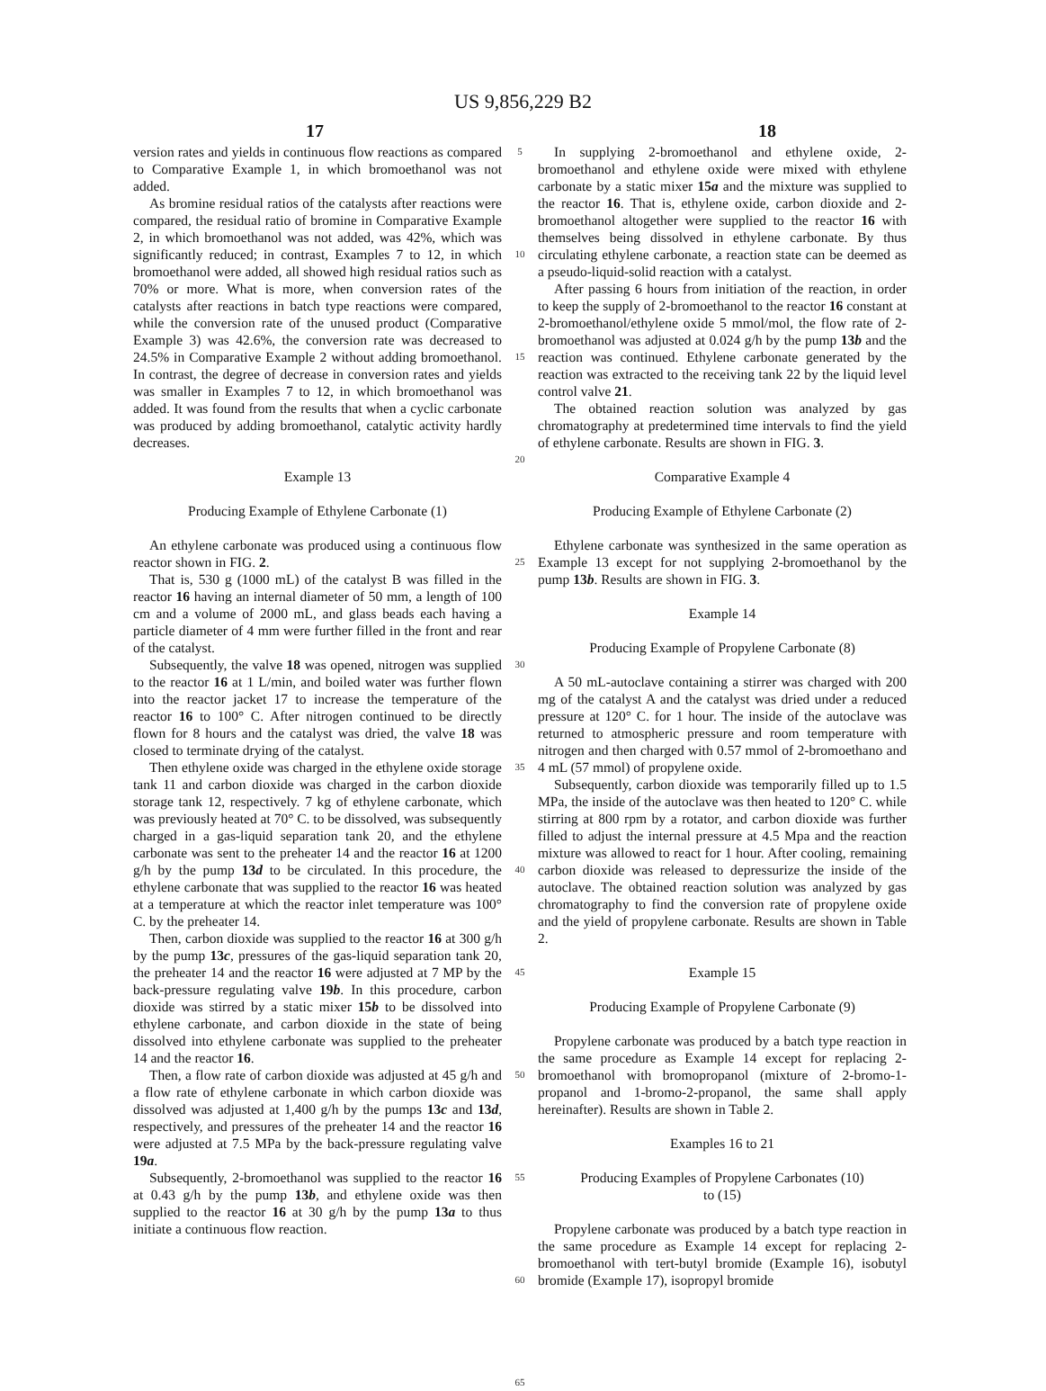US 9,856,229 B2
17 18
version rates and yields in continuous flow reactions as compared to Comparative Example 1, in which bromoethanol was not added.
As bromine residual ratios of the catalysts after reactions were compared, the residual ratio of bromine in Comparative Example 2, in which bromoethanol was not added, was 42%, which was significantly reduced; in contrast, Examples 7 to 12, in which bromoethanol were added, all showed high residual ratios such as 70% or more. What is more, when conversion rates of the catalysts after reactions in batch type reactions were compared, while the conversion rate of the unused product (Comparative Example 3) was 42.6%, the conversion rate was decreased to 24.5% in Comparative Example 2 without adding bromoethanol. In contrast, the degree of decrease in conversion rates and yields was smaller in Examples 7 to 12, in which bromoethanol was added. It was found from the results that when a cyclic carbonate was produced by adding bromoethanol, catalytic activity hardly decreases.
Example 13
Producing Example of Ethylene Carbonate (1)
An ethylene carbonate was produced using a continuous flow reactor shown in FIG. 2.
That is, 530 g (1000 mL) of the catalyst B was filled in the reactor 16 having an internal diameter of 50 mm, a length of 100 cm and a volume of 2000 mL, and glass beads each having a particle diameter of 4 mm were further filled in the front and rear of the catalyst.
Subsequently, the valve 18 was opened, nitrogen was supplied to the reactor 16 at 1 L/min, and boiled water was further flown into the reactor jacket 17 to increase the temperature of the reactor 16 to 100° C. After nitrogen continued to be directly flown for 8 hours and the catalyst was dried, the valve 18 was closed to terminate drying of the catalyst.
Then ethylene oxide was charged in the ethylene oxide storage tank 11 and carbon dioxide was charged in the carbon dioxide storage tank 12, respectively. 7 kg of ethylene carbonate, which was previously heated at 70° C. to be dissolved, was subsequently charged in a gas-liquid separation tank 20, and the ethylene carbonate was sent to the preheater 14 and the reactor 16 at 1200 g/h by the pump 13d to be circulated. In this procedure, the ethylene carbonate that was supplied to the reactor 16 was heated at a temperature at which the reactor inlet temperature was 100° C. by the preheater 14.
Then, carbon dioxide was supplied to the reactor 16 at 300 g/h by the pump 13c, pressures of the gas-liquid separation tank 20, the preheater 14 and the reactor 16 were adjusted at 7 MP by the back-pressure regulating valve 19b. In this procedure, carbon dioxide was stirred by a static mixer 15b to be dissolved into ethylene carbonate, and carbon dioxide in the state of being dissolved into ethylene carbonate was supplied to the preheater 14 and the reactor 16.
Then, a flow rate of carbon dioxide was adjusted at 45 g/h and a flow rate of ethylene carbonate in which carbon dioxide was dissolved was adjusted at 1,400 g/h by the pumps 13c and 13d, respectively, and pressures of the preheater 14 and the reactor 16 were adjusted at 7.5 MPa by the back-pressure regulating valve 19a.
Subsequently, 2-bromoethanol was supplied to the reactor 16 at 0.43 g/h by the pump 13b, and ethylene oxide was then supplied to the reactor 16 at 30 g/h by the pump 13a to thus initiate a continuous flow reaction.
5
10
15
20
25
30
35
40
45
50
55
60
65
In supplying 2-bromoethanol and ethylene oxide, 2-bromoethanol and ethylene oxide were mixed with ethylene carbonate by a static mixer 15a and the mixture was supplied to the reactor 16. That is, ethylene oxide, carbon dioxide and 2-bromoethanol altogether were supplied to the reactor 16 with themselves being dissolved in ethylene carbonate. By thus circulating ethylene carbonate, a reaction state can be deemed as a pseudo-liquid-solid reaction with a catalyst.
After passing 6 hours from initiation of the reaction, in order to keep the supply of 2-bromoethanol to the reactor 16 constant at 2-bromoethanol/ethylene oxide 5 mmol/mol, the flow rate of 2-bromoethanol was adjusted at 0.024 g/h by the pump 13b and the reaction was continued. Ethylene carbonate generated by the reaction was extracted to the receiving tank 22 by the liquid level control valve 21.
The obtained reaction solution was analyzed by gas chromatography at predetermined time intervals to find the yield of ethylene carbonate. Results are shown in FIG. 3.
Comparative Example 4
Producing Example of Ethylene Carbonate (2)
Ethylene carbonate was synthesized in the same operation as Example 13 except for not supplying 2-bromoethanol by the pump 13b. Results are shown in FIG. 3.
Example 14
Producing Example of Propylene Carbonate (8)
A 50 mL-autoclave containing a stirrer was charged with 200 mg of the catalyst A and the catalyst was dried under a reduced pressure at 120° C. for 1 hour. The inside of the autoclave was returned to atmospheric pressure and room temperature with nitrogen and then charged with 0.57 mmol of 2-bromoethano and 4 mL (57 mmol) of propylene oxide.
Subsequently, carbon dioxide was temporarily filled up to 1.5 MPa, the inside of the autoclave was then heated to 120° C. while stirring at 800 rpm by a rotator, and carbon dioxide was further filled to adjust the internal pressure at 4.5 Mpa and the reaction mixture was allowed to react for 1 hour. After cooling, remaining carbon dioxide was released to depressurize the inside of the autoclave. The obtained reaction solution was analyzed by gas chromatography to find the conversion rate of propylene oxide and the yield of propylene carbonate. Results are shown in Table 2.
Example 15
Producing Example of Propylene Carbonate (9)
Propylene carbonate was produced by a batch type reaction in the same procedure as Example 14 except for replacing 2-bromoethanol with bromopropanol (mixture of 2-bromo-1-propanol and 1-bromo-2-propanol, the same shall apply hereinafter). Results are shown in Table 2.
Examples 16 to 21
Producing Examples of Propylene Carbonates (10)
to (15)
Propylene carbonate was produced by a batch type reaction in the same procedure as Example 14 except for replacing 2-bromoethanol with tert-butyl bromide (Example 16), isobutyl bromide (Example 17), isopropyl bromide